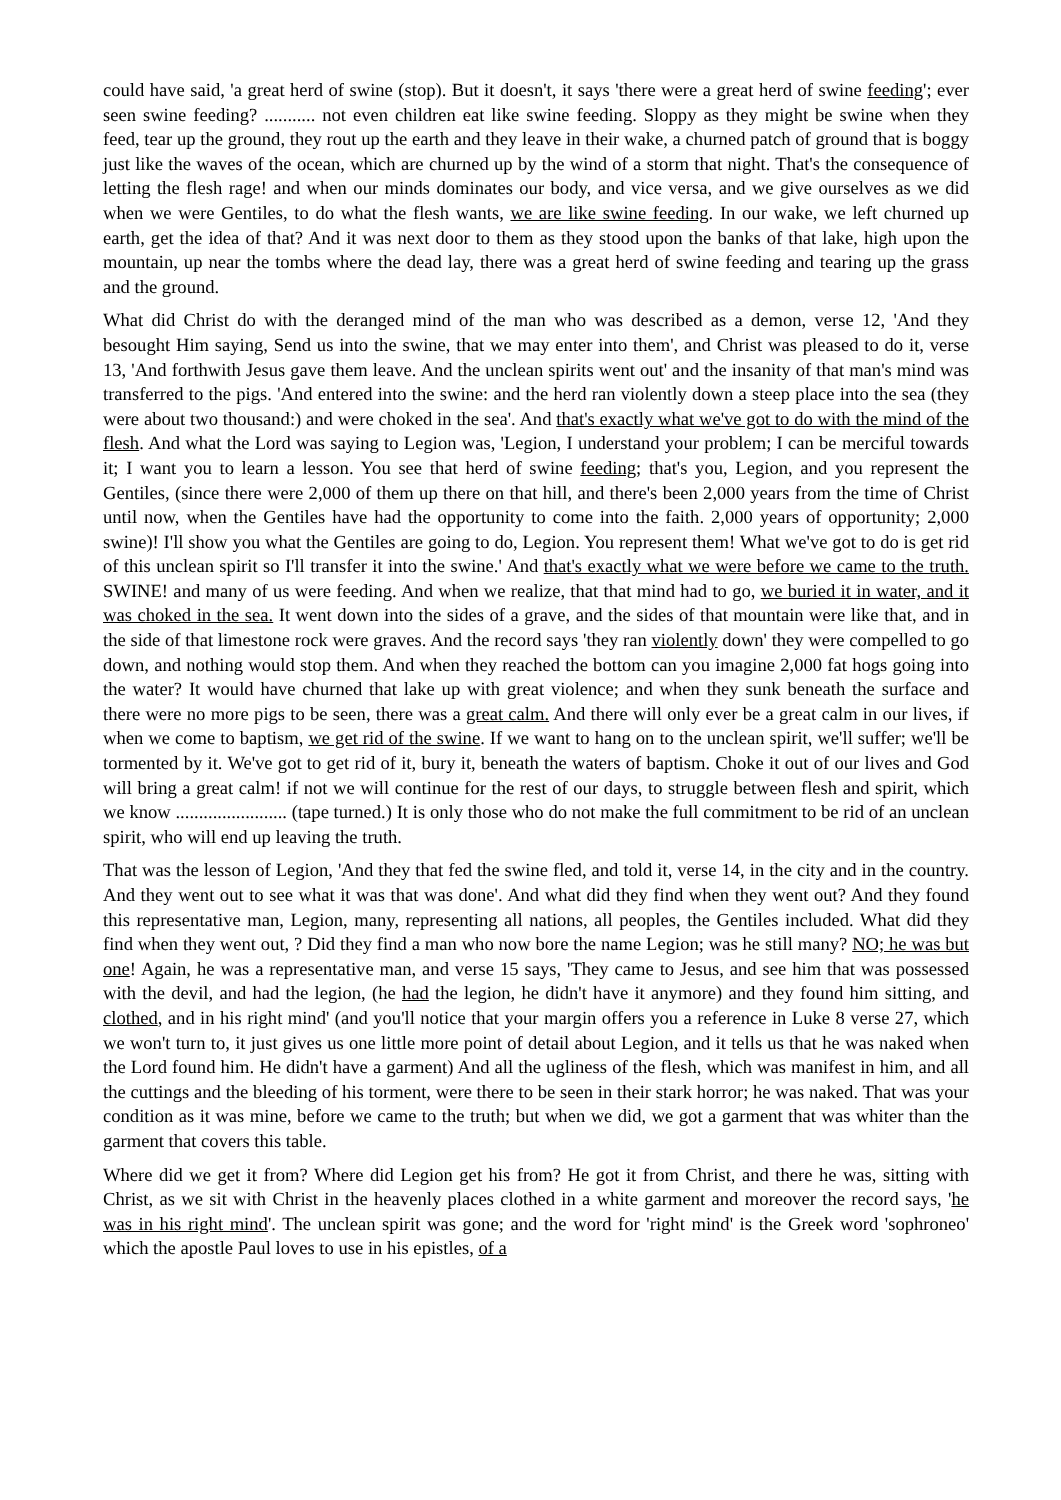could have said, 'a great herd of swine (stop). But it doesn't, it says 'there were a great herd of swine feeding'; ever seen swine feeding? ........... not even children eat like swine feeding. Sloppy as they might be swine when they feed, tear up the ground, they rout up the earth and they leave in their wake, a churned patch of ground that is boggy just like the waves of the ocean, which are churned up by the wind of a storm that night. That's the consequence of letting the flesh rage! and when our minds dominates our body, and vice versa, and we give ourselves as we did when we were Gentiles, to do what the flesh wants, we are like swine feeding. In our wake, we left churned up earth, get the idea of that? And it was next door to them as they stood upon the banks of that lake, high upon the mountain, up near the tombs where the dead lay, there was a great herd of swine feeding and tearing up the grass and the ground.
What did Christ do with the deranged mind of the man who was described as a demon, verse 12, 'And they besought Him saying, Send us into the swine, that we may enter into them', and Christ was pleased to do it, verse 13, 'And forthwith Jesus gave them leave. And the unclean spirits went out' and the insanity of that man's mind was transferred to the pigs. 'And entered into the swine: and the herd ran violently down a steep place into the sea (they were about two thousand:) and were choked in the sea'. And that's exactly what we've got to do with the mind of the flesh. And what the Lord was saying to Legion was, 'Legion, I understand your problem; I can be merciful towards it; I want you to learn a lesson. You see that herd of swine feeding; that's you, Legion, and you represent the Gentiles, (since there were 2,000 of them up there on that hill, and there's been 2,000 years from the time of Christ until now, when the Gentiles have had the opportunity to come into the faith. 2,000 years of opportunity; 2,000 swine)! I'll show you what the Gentiles are going to do, Legion. You represent them! What we've got to do is get rid of this unclean spirit so I'll transfer it into the swine.' And that's exactly what we were before we came to the truth. SWINE! and many of us were feeding. And when we realize, that that mind had to go, we buried it in water, and it was choked in the sea. It went down into the sides of a grave, and the sides of that mountain were like that, and in the side of that limestone rock were graves. And the record says 'they ran violently down' they were compelled to go down, and nothing would stop them. And when they reached the bottom can you imagine 2,000 fat hogs going into the water? It would have churned that lake up with great violence; and when they sunk beneath the surface and there were no more pigs to be seen, there was a great calm. And there will only ever be a great calm in our lives, if when we come to baptism, we get rid of the swine. If we want to hang on to the unclean spirit, we'll suffer; we'll be tormented by it. We've got to get rid of it, bury it, beneath the waters of baptism. Choke it out of our lives and God will bring a great calm! if not we will continue for the rest of our days, to struggle between flesh and spirit, which we know ........................ (tape turned.) It is only those who do not make the full commitment to be rid of an unclean spirit, who will end up leaving the truth.
That was the lesson of Legion, 'And they that fed the swine fled, and told it, verse 14, in the city and in the country. And they went out to see what it was that was done'. And what did they find when they went out? And they found this representative man, Legion, many, representing all nations, all peoples, the Gentiles included. What did they find when they went out, ? Did they find a man who now bore the name Legion; was he still many? NO; he was but one! Again, he was a representative man, and verse 15 says, 'They came to Jesus, and see him that was possessed with the devil, and had the legion, (he had the legion, he didn't have it anymore) and they found him sitting, and clothed, and in his right mind' (and you'll notice that your margin offers you a reference in Luke 8 verse 27, which we won't turn to, it just gives us one little more point of detail about Legion, and it tells us that he was naked when the Lord found him. He didn't have a garment) And all the ugliness of the flesh, which was manifest in him, and all the cuttings and the bleeding of his torment, were there to be seen in their stark horror; he was naked. That was your condition as it was mine, before we came to the truth; but when we did, we got a garment that was whiter than the garment that covers this table.
Where did we get it from? Where did Legion get his from? He got it from Christ, and there he was, sitting with Christ, as we sit with Christ in the heavenly places clothed in a white garment and moreover the record says, 'he was in his right mind'. The unclean spirit was gone; and the word for 'right mind' is the Greek word 'sophroneo' which the apostle Paul loves to use in his epistles, of a